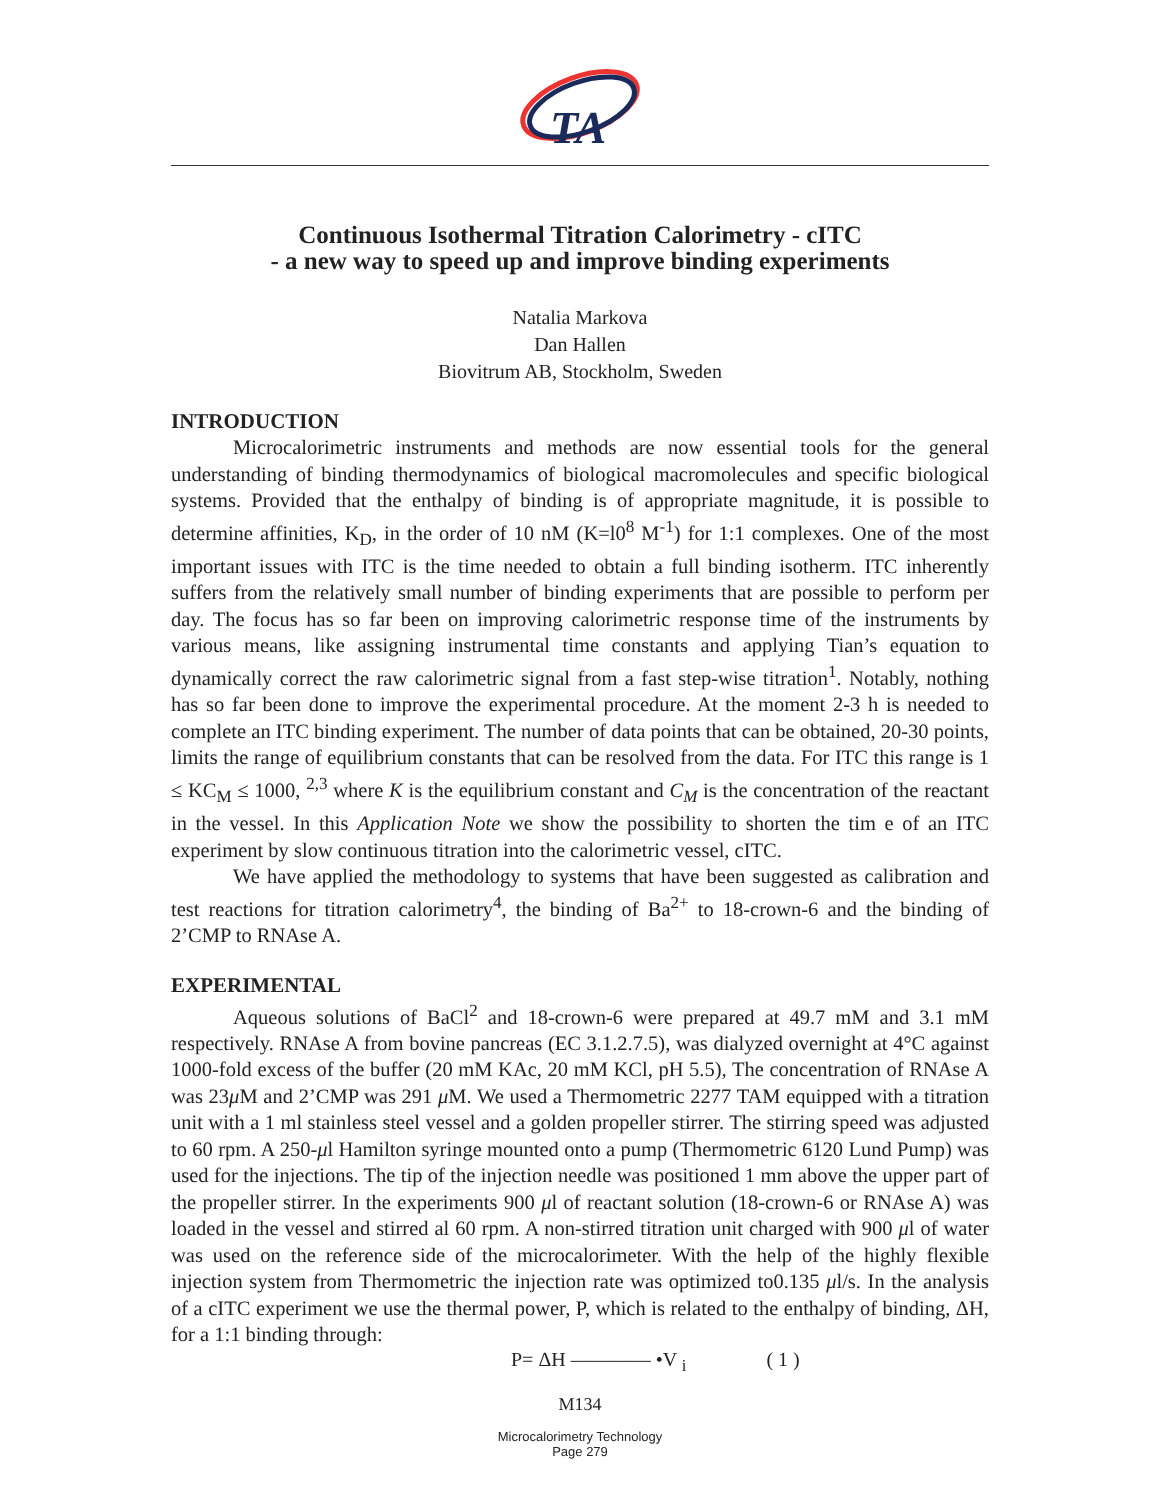TA
Continuous Isothermal Titration Calorimetry - cITC
- a new way to speed up and improve binding experiments
Natalia Markova
Dan Hallen
Biovitrum AB, Stockholm, Sweden
INTRODUCTION
Microcalorimetric instruments and methods are now essential tools for the general understanding of binding thermodynamics of biological macromolecules and specific biological systems. Provided that the enthalpy of binding is of appropriate magnitude, it is possible to determine affinities, K<sub>D</sub>, in the order of 10 nM (K=l0<sup>8</sup> M<sup>-1</sup>) for 1:1 complexes. One of the most important issues with ITC is the time needed to obtain a full binding isotherm. ITC inherently suffers from the relatively small number of binding experiments that are possible to perform per day. The focus has so far been on improving calorimetric response time of the instruments by various means, like assigning instrumental time constants and applying Tian’s equation to dynamically correct the raw calorimetric signal from a fast step-wise titration<sup>1</sup>. Notably, nothing has so far been done to improve the experimental procedure. At the moment 2-3 h is needed to complete an ITC binding experiment. The number of data points that can be obtained, 20-30 points, limits the range of equilibrium constants that can be resolved from the data. For ITC this range is 1 ≤ KC<sub>M</sub> ≤ 1000, <sup>2,3</sup> where K is the equilibrium constant and C<sub>M</sub> is the concentration of the reactant in the vessel. In this Application Note we show the possibility to shorten the tim e of an ITC experiment by slow continuous titration into the calorimetric vessel, cITC.
We have applied the methodology to systems that have been suggested as calibration and test reactions for titration calorimetry<sup>4</sup>, the binding of Ba<sup>2+</sup> to 18-crown-6 and the binding of 2’CMP to RNAse A.
EXPERIMENTAL
Aqueous solutions of BaCl<sup>2</sup> and 18-crown-6 were prepared at 49.7 mM and 3.1 mM respectively. RNAse A from bovine pancreas (EC 3.1.2.7.5), was dialyzed overnight at 4°C against 1000-fold excess of the buffer (20 mM KAc, 20 mM KCl, pH 5.5), The concentration of RNAse A was 23μ M and 2’CMP was 291 μ M. We used a Thermometric 2277 TAM equipped with a titration unit with a 1 ml stainless steel vessel and a golden propeller stirrer. The stirring speed was adjusted to 60 rpm. A 250-μl Hamilton syringe mounted onto a pump (Thermometric 6120 Lund Pump) was used for the injections. The tip of the injection needle was positioned 1 mm above the upper part of the propeller stirrer. In the experiments 900 μl of reactant solution (18-crown-6 or RNAse A) was loaded in the vessel and stirred al 60 rpm. A non-stirred titration unit charged with 900 μl of water was used on the reference side of the microcalorimeter. With the help of the highly flexible injection system from Thermometric the injection rate was optimized to0.135 μl/s. In the analysis of a cITC experiment we use the thermal power, P, which is related to the enthalpy of binding, ΔH, for a 1:1 binding through:
P= ΔH ———— •V <sub>i</sub> ( 1 )
M134
Microcalorimetry Technology
Page 279